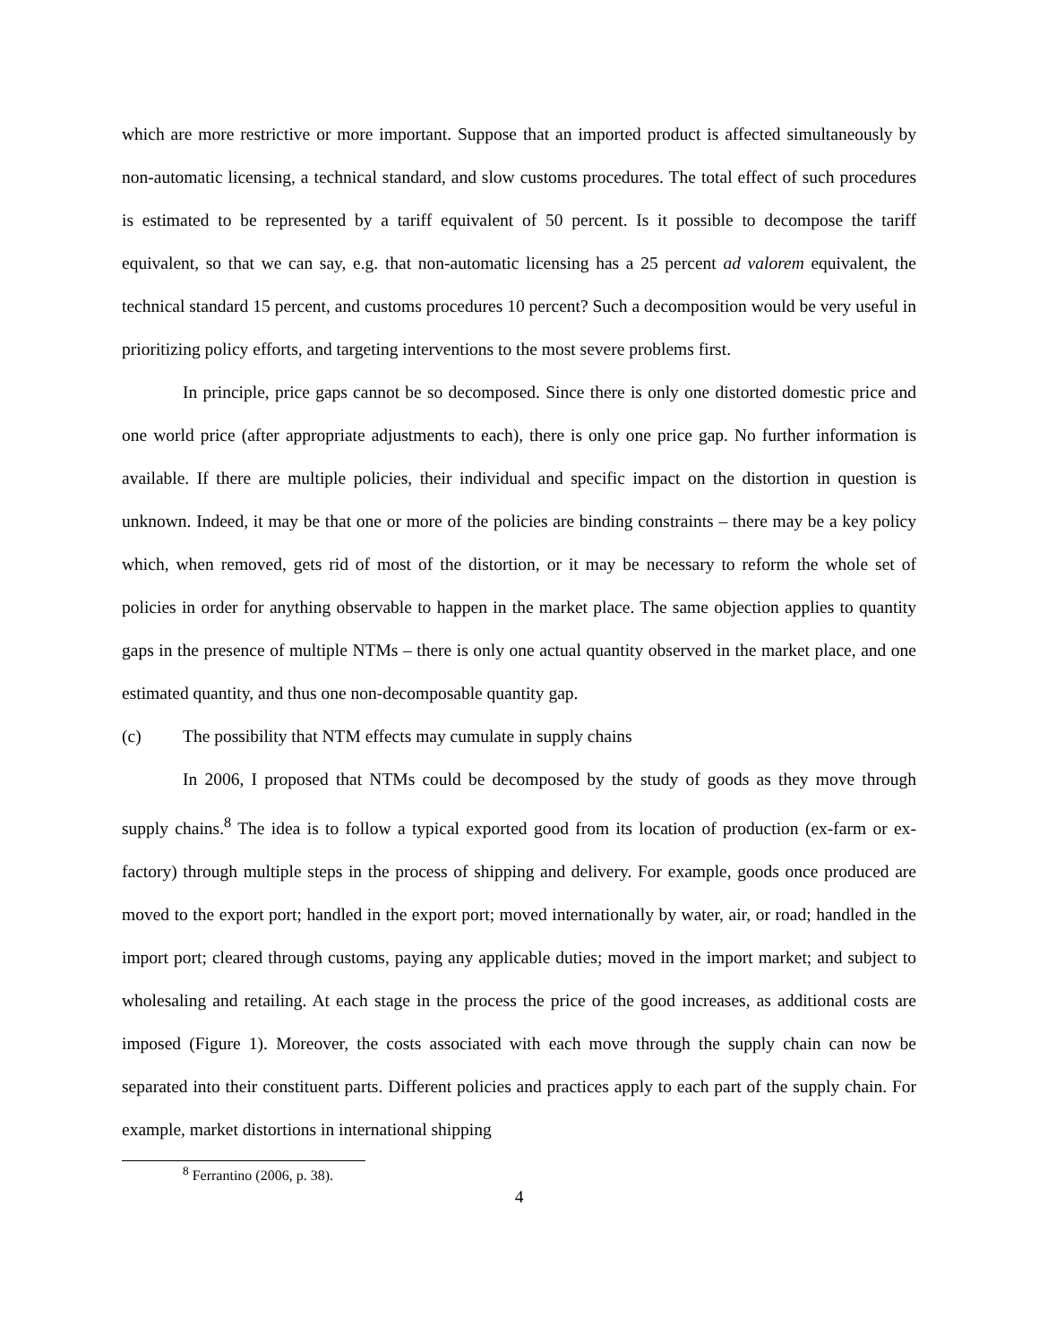which are more restrictive or more important. Suppose that an imported product is affected simultaneously by non-automatic licensing, a technical standard, and slow customs procedures. The total effect of such procedures is estimated to be represented by a tariff equivalent of 50 percent. Is it possible to decompose the tariff equivalent, so that we can say, e.g. that non-automatic licensing has a 25 percent ad valorem equivalent, the technical standard 15 percent, and customs procedures 10 percent? Such a decomposition would be very useful in prioritizing policy efforts, and targeting interventions to the most severe problems first.
In principle, price gaps cannot be so decomposed. Since there is only one distorted domestic price and one world price (after appropriate adjustments to each), there is only one price gap. No further information is available. If there are multiple policies, their individual and specific impact on the distortion in question is unknown. Indeed, it may be that one or more of the policies are binding constraints – there may be a key policy which, when removed, gets rid of most of the distortion, or it may be necessary to reform the whole set of policies in order for anything observable to happen in the market place. The same objection applies to quantity gaps in the presence of multiple NTMs – there is only one actual quantity observed in the market place, and one estimated quantity, and thus one non-decomposable quantity gap.
(c) The possibility that NTM effects may cumulate in supply chains
In 2006, I proposed that NTMs could be decomposed by the study of goods as they move through supply chains.<sup>8</sup> The idea is to follow a typical exported good from its location of production (ex-farm or ex-factory) through multiple steps in the process of shipping and delivery. For example, goods once produced are moved to the export port; handled in the export port; moved internationally by water, air, or road; handled in the import port; cleared through customs, paying any applicable duties; moved in the import market; and subject to wholesaling and retailing. At each stage in the process the price of the good increases, as additional costs are imposed (Figure 1). Moreover, the costs associated with each move through the supply chain can now be separated into their constituent parts. Different policies and practices apply to each part of the supply chain. For example, market distortions in international shipping
<sup>8</sup> Ferrantino (2006, p. 38).
4